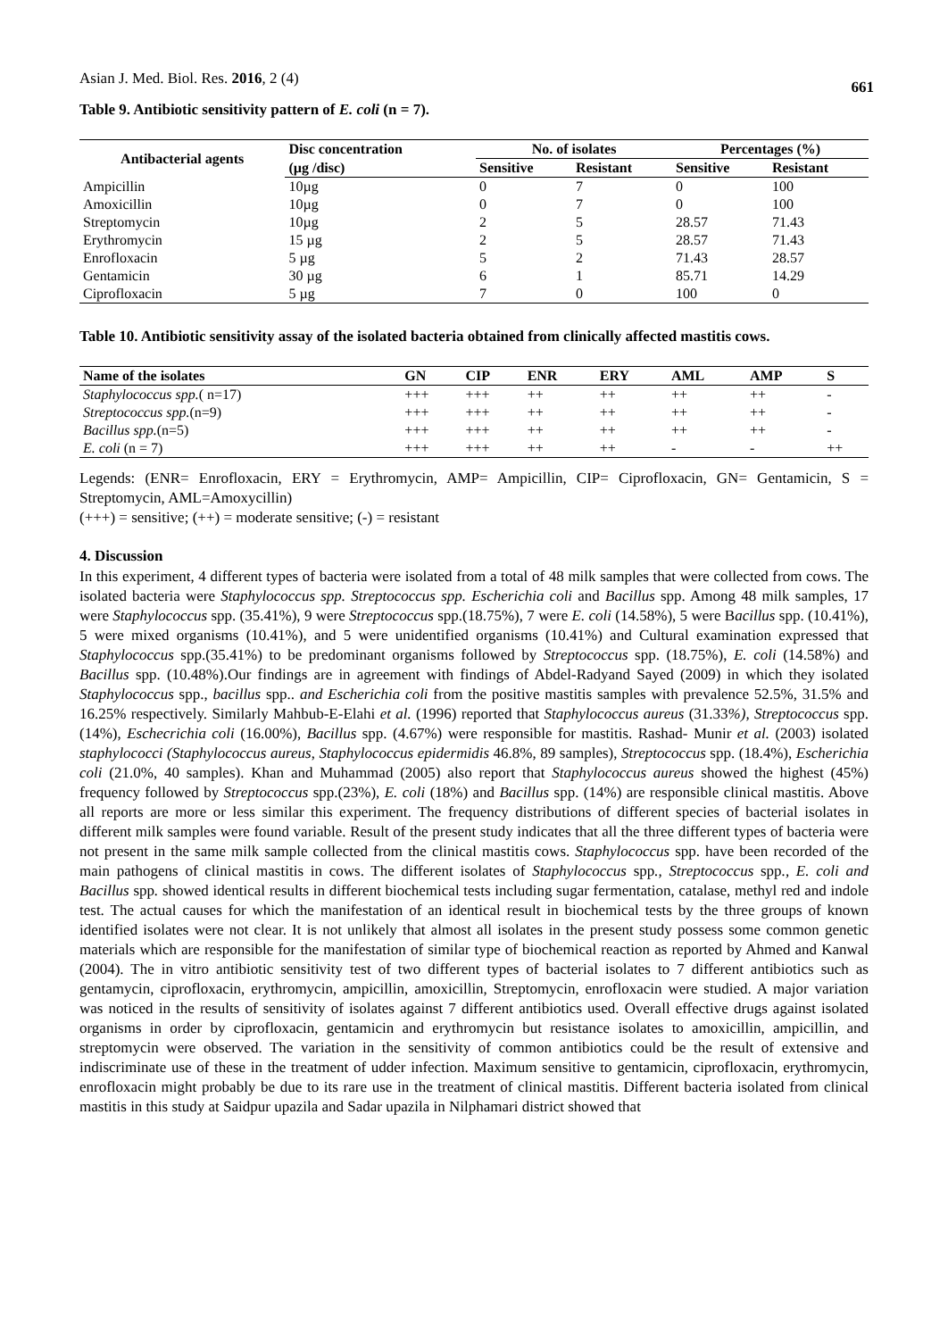Asian J. Med. Biol. Res. 2016, 2 (4) 661
Table 9. Antibiotic sensitivity pattern of E. coli (n = 7).
| Antibacterial agents | Disc concentration | No. of isolates | | Percentages (%) | |
| --- | --- | --- | --- | --- | --- |
| | (µg /disc) | Sensitive | Resistant | Sensitive | Resistant |
| Ampicillin | 10µg | 0 | 7 | 0 | 100 |
| Amoxicillin | 10µg | 0 | 7 | 0 | 100 |
| Streptomycin | 10µg | 2 | 5 | 28.57 | 71.43 |
| Erythromycin | 15 µg | 2 | 5 | 28.57 | 71.43 |
| Enrofloxacin | 5 µg | 5 | 2 | 71.43 | 28.57 |
| Gentamicin | 30 µg | 6 | 1 | 85.71 | 14.29 |
| Ciprofloxacin | 5 µg | 7 | 0 | 100 | 0 |
Table 10. Antibiotic sensitivity assay of the isolated bacteria obtained from clinically affected mastitis cows.
| Name of the isolates | GN | CIP | ENR | ERY | AML | AMP | S |
| --- | --- | --- | --- | --- | --- | --- | --- |
| Staphylococcus spp. ( n=17) | +++ | +++ | ++ | ++ | ++ | ++ | - |
| Streptococcus spp. (n=9) | +++ | +++ | ++ | ++ | ++ | ++ | - |
| Bacillus spp. (n=5) | +++ | +++ | ++ | ++ | ++ | ++ | - |
| E. coli (n = 7) | +++ | +++ | ++ | ++ | - | - | ++ |
Legends: (ENR= Enrofloxacin, ERY = Erythromycin, AMP= Ampicillin, CIP= Ciprofloxacin, GN= Gentamicin, S = Streptomycin, AML=Amoxycillin)
(+++) = sensitive; (++) = moderate sensitive; (-) = resistant
4. Discussion
In this experiment, 4 different types of bacteria were isolated from a total of 48 milk samples that were collected from cows. The isolated bacteria were Staphylococcus spp. Streptococcus spp. Escherichia coli and Bacillus spp. Among 48 milk samples, 17 were Staphylococcus spp. (35.41%), 9 were Streptococcus spp.(18.75%), 7 were E. coli (14.58%), 5 were Bacillus spp. (10.41%), 5 were mixed organisms (10.41%), and 5 were unidentified organisms (10.41%) and Cultural examination expressed that Staphylococcus spp.(35.41%) to be predominant organisms followed by Streptococcus spp. (18.75%), E. coli (14.58%) and Bacillus spp. (10.48%).Our findings are in agreement with findings of Abdel-Radyand Sayed (2009) in which they isolated Staphylococcus spp., bacillus spp.. and Escherichia coli from the positive mastitis samples with prevalence 52.5%, 31.5% and 16.25% respectively. Similarly Mahbub-E-Elahi et al. (1996) reported that Staphylococcus aureus (31.33%), Streptococcus spp.(14%), Eschecrichia coli (16.00%), Bacillus spp. (4.67%) were responsible for mastitis. Rashad- Munir et al. (2003) isolated staphylococci (Staphylococcus aureus, Staphylococcus epidermidis 46.8%, 89 samples), Streptococcus spp. (18.4%), Escherichia coli (21.0%, 40 samples). Khan and Muhammad (2005) also report that Staphylococcus aureus showed the highest (45%) frequency followed by Streptococcus spp.(23%), E. coli (18%) and Bacillus spp. (14%) are responsible clinical mastitis. Above all reports are more or less similar this experiment. The frequency distributions of different species of bacterial isolates in different milk samples were found variable. Result of the present study indicates that all the three different types of bacteria were not present in the same milk sample collected from the clinical mastitis cows. Staphylococcus spp. have been recorded of the main pathogens of clinical mastitis in cows. The different isolates of Staphylococcus spp., Streptococcus spp., E. coli and Bacillus spp. showed identical results in different biochemical tests including sugar fermentation, catalase, methyl red and indole test. The actual causes for which the manifestation of an identical result in biochemical tests by the three groups of known identified isolates were not clear. It is not unlikely that almost all isolates in the present study possess some common genetic materials which are responsible for the manifestation of similar type of biochemical reaction as reported by Ahmed and Kanwal (2004). The in vitro antibiotic sensitivity test of two different types of bacterial isolates to 7 different antibiotics such as gentamycin, ciprofloxacin, erythromycin, ampicillin, amoxicillin, Streptomycin, enrofloxacin were studied. A major variation was noticed in the results of sensitivity of isolates against 7 different antibiotics used. Overall effective drugs against isolated organisms in order by ciprofloxacin, gentamicin and erythromycin but resistance isolates to amoxicillin, ampicillin, and streptomycin were observed. The variation in the sensitivity of common antibiotics could be the result of extensive and indiscriminate use of these in the treatment of udder infection. Maximum sensitive to gentamicin, ciprofloxacin, erythromycin, enrofloxacin might probably be due to its rare use in the treatment of clinical mastitis. Different bacteria isolated from clinical mastitis in this study at Saidpur upazila and Sadar upazila in Nilphamari district showed that